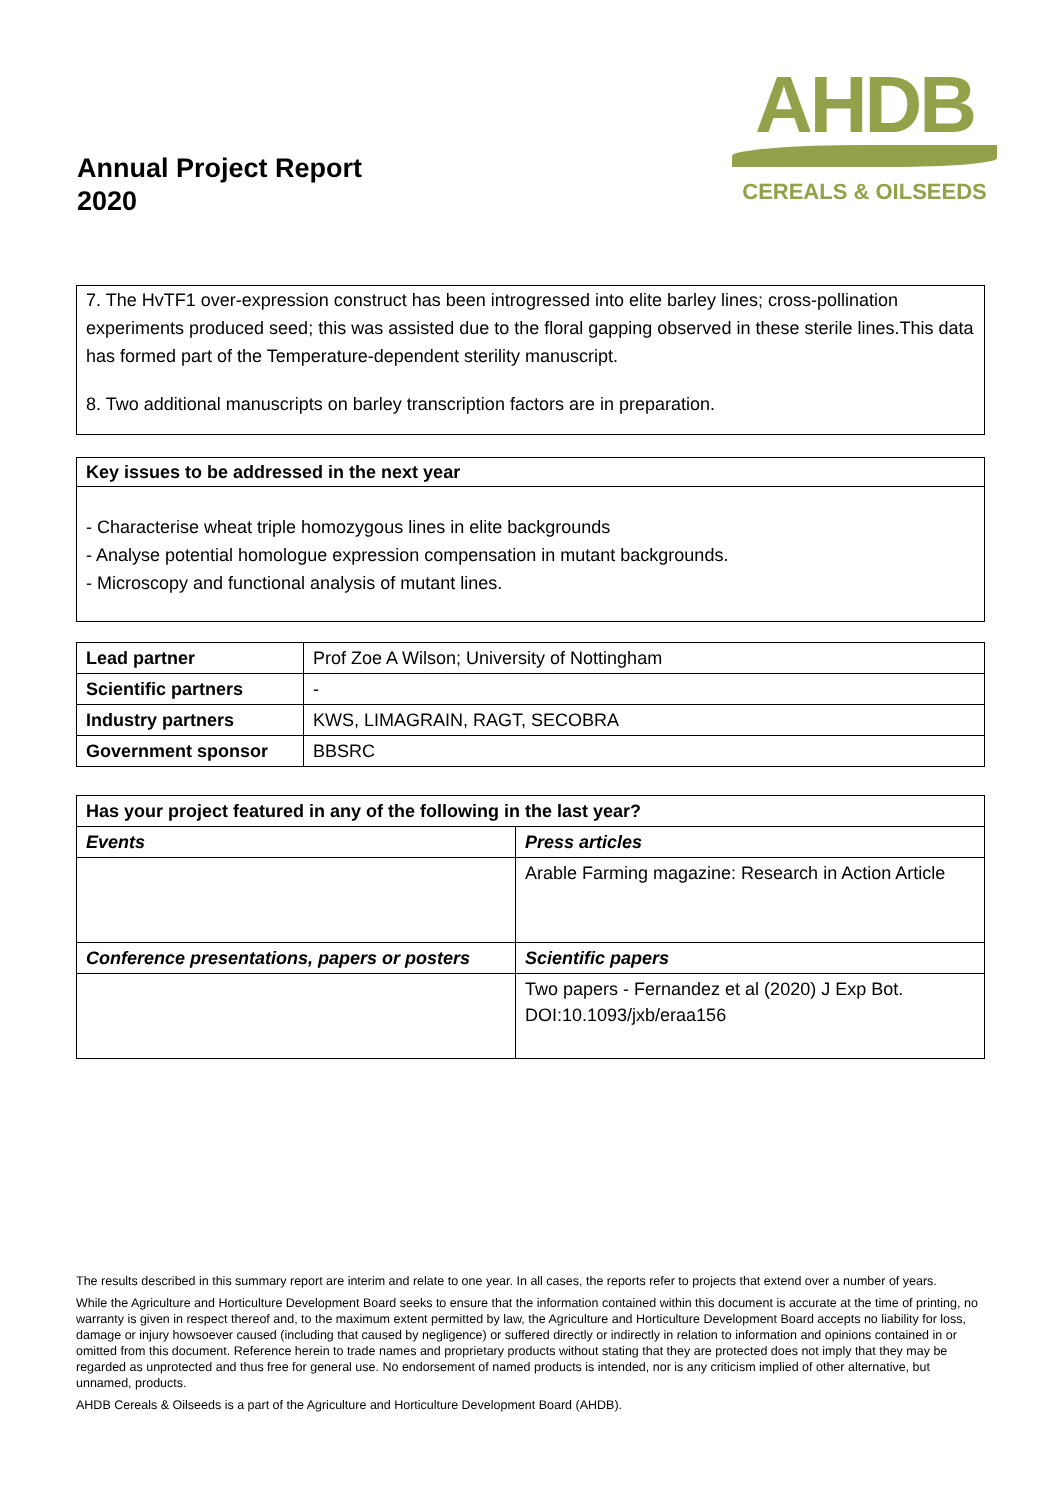Annual Project Report
2020
AHDB
CEREALS & OILSEEDS
7. The HvTF1 over-expression construct has been introgressed into elite barley lines; cross-pollination experiments produced seed; this was assisted due to the floral gapping observed in these sterile lines.This data has formed part of the Temperature-dependent sterility manuscript.
8. Two additional manuscripts on barley transcription factors are in preparation.
Key issues to be addressed in the next year
- Characterise wheat triple homozygous lines in elite backgrounds
- Analyse potential homologue expression compensation in mutant backgrounds.
- Microscopy and functional analysis of mutant lines.
| Lead partner | Prof Zoe A Wilson; University of Nottingham |
| Scientific partners | - |
| Industry partners | KWS, LIMAGRAIN, RAGT, SECOBRA |
| Government sponsor | BBSRC |
| Has your project featured in any of the following in the last year? | |
| --- | --- |
| Events | Press articles |
| | Arable Farming magazine: Research in Action Article |
| Conference presentations, papers or posters | Scientific papers |
| | Two papers - Fernandez et al (2020) J Exp Bot. DOI:10.1093/jxb/eraa156 |
The results described in this summary report are interim and relate to one year. In all cases, the reports refer to projects that extend over a number of years.
While the Agriculture and Horticulture Development Board seeks to ensure that the information contained within this document is accurate at the time of printing, no warranty is given in respect thereof and, to the maximum extent permitted by law, the Agriculture and Horticulture Development Board accepts no liability for loss, damage or injury howsoever caused (including that caused by negligence) or suffered directly or indirectly in relation to information and opinions contained in or omitted from this document. Reference herein to trade names and proprietary products without stating that they are protected does not imply that they may be regarded as unprotected and thus free for general use. No endorsement of named products is intended, nor is any criticism implied of other alternative, but unnamed, products.
AHDB Cereals & Oilseeds is a part of the Agriculture and Horticulture Development Board (AHDB).